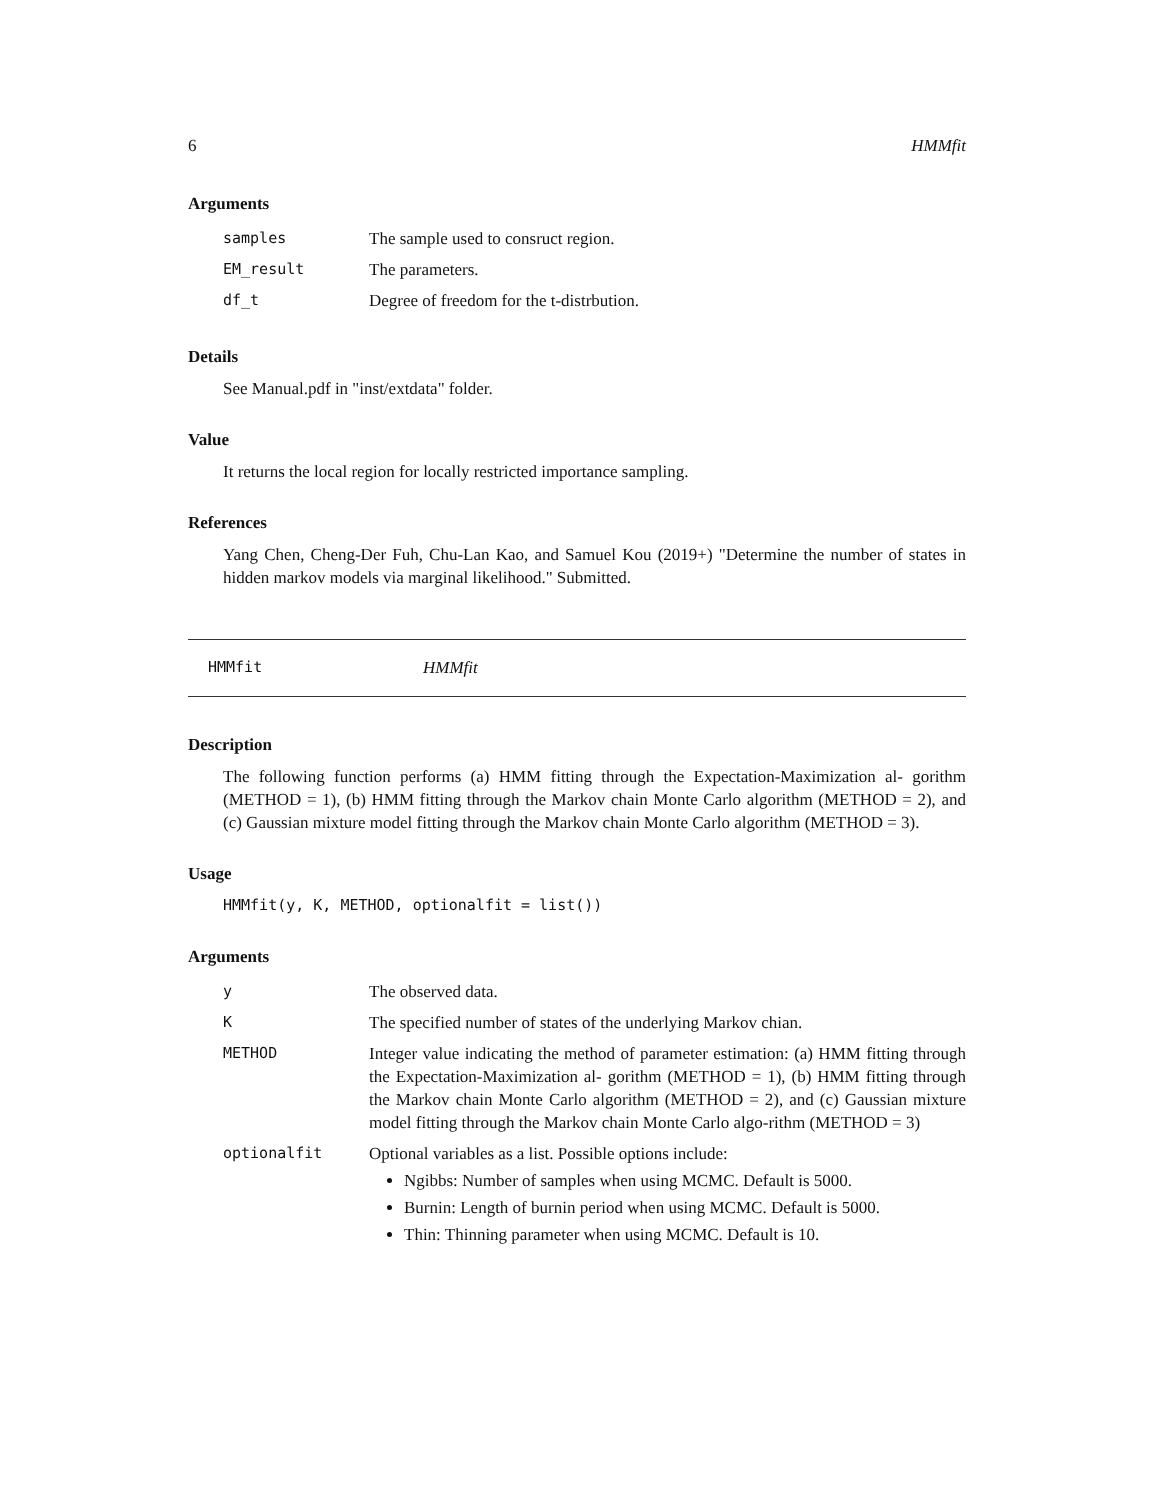6 HMMfit
Arguments
| samples | The sample used to consruct region. |
| EM_result | The parameters. |
| df_t | Degree of freedom for the t-distrbution. |
Details
See Manual.pdf in "inst/extdata" folder.
Value
It returns the local region for locally restricted importance sampling.
References
Yang Chen, Cheng-Der Fuh, Chu-Lan Kao, and Samuel Kou (2019+) "Determine the number of states in hidden markov models via marginal likelihood." Submitted.
HMMfit HMMfit
Description
The following function performs (a) HMM fitting through the Expectation-Maximization al- gorithm (METHOD = 1), (b) HMM fitting through the Markov chain Monte Carlo algorithm (METHOD = 2), and (c) Gaussian mixture model fitting through the Markov chain Monte Carlo algorithm (METHOD = 3).
Usage
HMMfit(y, K, METHOD, optionalfit = list())
Arguments
| y | The observed data. |
| K | The specified number of states of the underlying Markov chian. |
| METHOD | Integer value indicating the method of parameter estimation: (a) HMM fitting through the Expectation-Maximization al- gorithm (METHOD = 1), (b) HMM fitting through the Markov chain Monte Carlo algorithm (METHOD = 2), and (c) Gaussian mixture model fitting through the Markov chain Monte Carlo algo-rithm (METHOD = 3) |
| optionalfit | Optional variables as a list. Possible options include: Ngibbs: Number of samples when using MCMC. Default is 5000. Burnin: Length of burnin period when using MCMC. Default is 5000. Thin: Thinning parameter when using MCMC. Default is 10. |